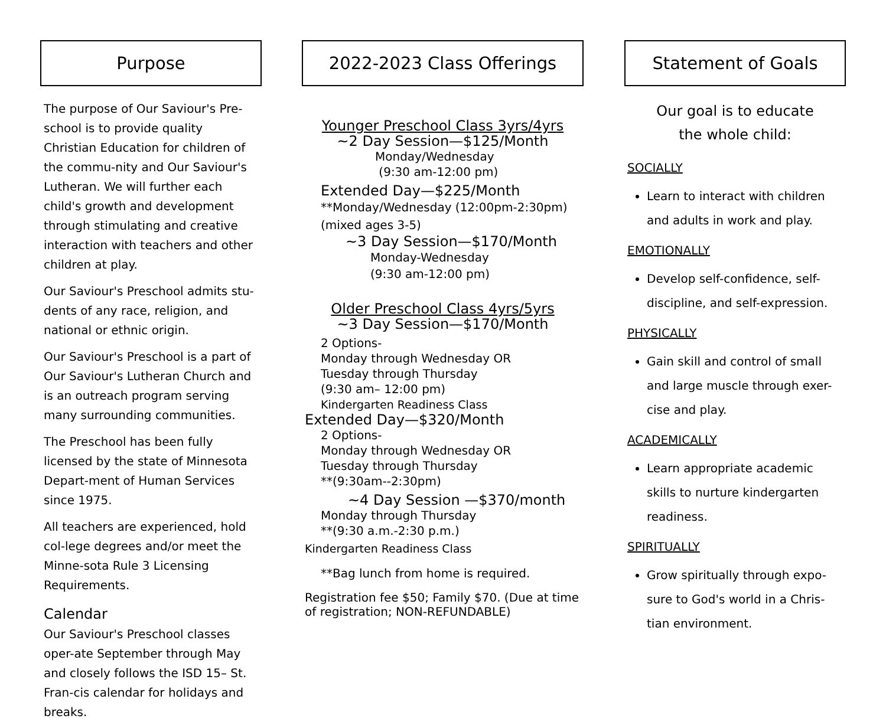Purpose
The purpose of Our Saviour's Pre-school is to provide quality Christian Education for children of the commu-nity and Our Saviour's Lutheran. We will further each child's growth and development through stimulating and creative interaction with teachers and other children at play.
Our Saviour's Preschool admits stu-dents of any race, religion, and national or ethnic origin.
Our Saviour's Preschool is a part of Our Saviour's Lutheran Church and is an outreach program serving many surrounding communities.
The Preschool has been fully licensed by the state of Minnesota Depart-ment of Human Services since 1975.
All teachers are experienced, hold col-lege degrees and/or meet the Minne-sota Rule 3 Licensing Requirements.
Calendar
Our Saviour's Preschool classes oper-ate September through May and closely follows the ISD 15– St. Fran-cis calendar for holidays and breaks.
2022-2023 Class Offerings
Younger Preschool Class 3yrs/4yrs
~2 Day Session—$125/Month
Monday/Wednesday
(9:30 am-12:00 pm)
Extended Day—$225/Month
**Monday/Wednesday (12:00pm-2:30pm)
(mixed ages 3-5)
~3 Day Session—$170/Month
Monday-Wednesday
(9:30 am-12:00 pm)
Older Preschool Class 4yrs/5yrs
~3 Day Session—$170/Month
2 Options-
Monday through Wednesday OR
Tuesday through Thursday
(9:30 am– 12:00 pm)
Kindergarten Readiness Class
Extended Day—$320/Month
2 Options-
Monday through Wednesday OR
Tuesday through Thursday
**(9:30am--2:30pm)
~4 Day Session —$370/month
Monday through Thursday
**(9:30 a.m.-2:30 p.m.)
Kindergarten Readiness Class
**Bag lunch from home is required.
Registration fee $50; Family $70. (Due at time of registration; NON-REFUNDABLE)
Statement of Goals
Our goal is to educate
the whole child:
SOCIALLY
Learn to interact with children and adults in work and play.
EMOTIONALLY
Develop self-confidence, self-discipline, and self-expression.
PHYSICALLY
Gain skill and control of small and large muscle through exer-cise and play.
ACADEMICALLY
Learn appropriate academic skills to nurture kindergarten readiness.
SPIRITUALLY
Grow spiritually through expo-sure to God's world in a Chris-tian environment.